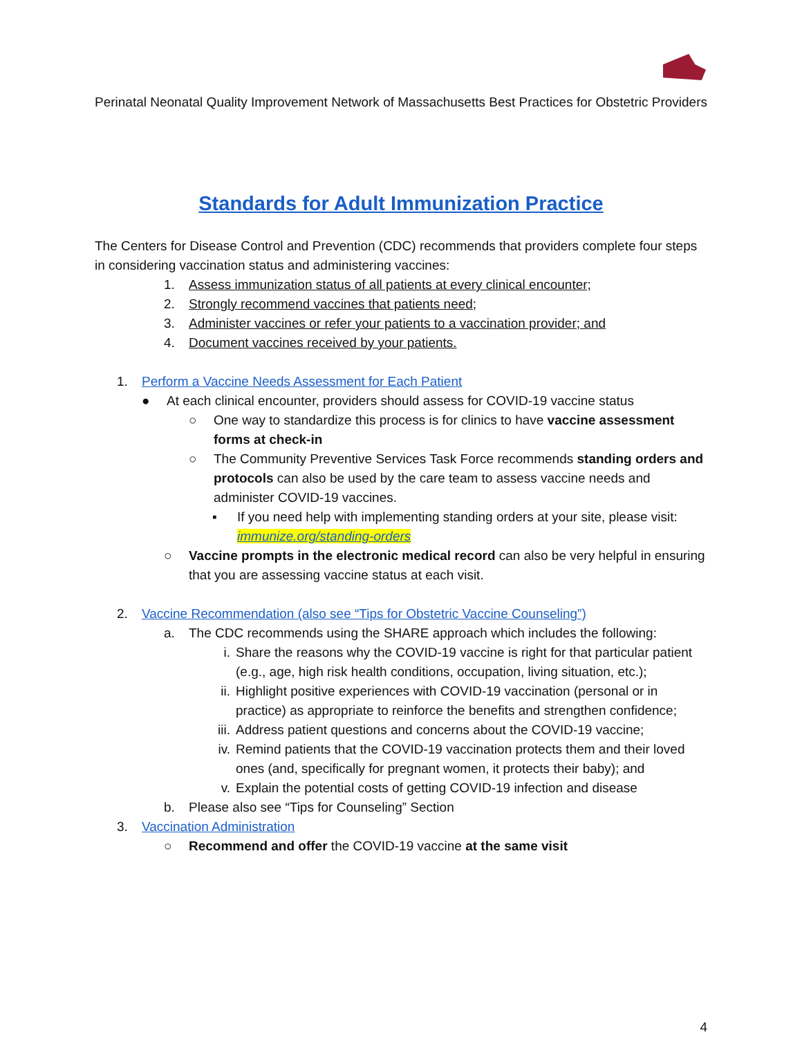Perinatal Neonatal Quality Improvement Network of Massachusetts Best Practices for Obstetric Providers
Standards for Adult Immunization Practice
The Centers for Disease Control and Prevention (CDC) recommends that providers complete four steps in considering vaccination status and administering vaccines:
1. Assess immunization status of all patients at every clinical encounter;
2. Strongly recommend vaccines that patients need;
3. Administer vaccines or refer your patients to a vaccination provider; and
4. Document vaccines received by your patients.
1. Perform a Vaccine Needs Assessment for Each Patient
● At each clinical encounter, providers should assess for COVID-19 vaccine status
○ One way to standardize this process is for clinics to have vaccine assessment forms at check-in
○ The Community Preventive Services Task Force recommends standing orders and protocols can also be used by the care team to assess vaccine needs and administer COVID-19 vaccines.
▪ If you need help with implementing standing orders at your site, please visit: immunize.org/standing-orders
○ Vaccine prompts in the electronic medical record can also be very helpful in ensuring that you are assessing vaccine status at each visit.
2. Vaccine Recommendation (also see “Tips for Obstetric Vaccine Counseling”)
a. The CDC recommends using the SHARE approach which includes the following:
i. Share the reasons why the COVID-19 vaccine is right for that particular patient (e.g., age, high risk health conditions, occupation, living situation, etc.);
ii. Highlight positive experiences with COVID-19 vaccination (personal or in practice) as appropriate to reinforce the benefits and strengthen confidence;
iii. Address patient questions and concerns about the COVID-19 vaccine;
iv. Remind patients that the COVID-19 vaccination protects them and their loved ones (and, specifically for pregnant women, it protects their baby); and
v. Explain the potential costs of getting COVID-19 infection and disease
b. Please also see “Tips for Counseling” Section
3. Vaccination Administration
○ Recommend and offer the COVID-19 vaccine at the same visit
4